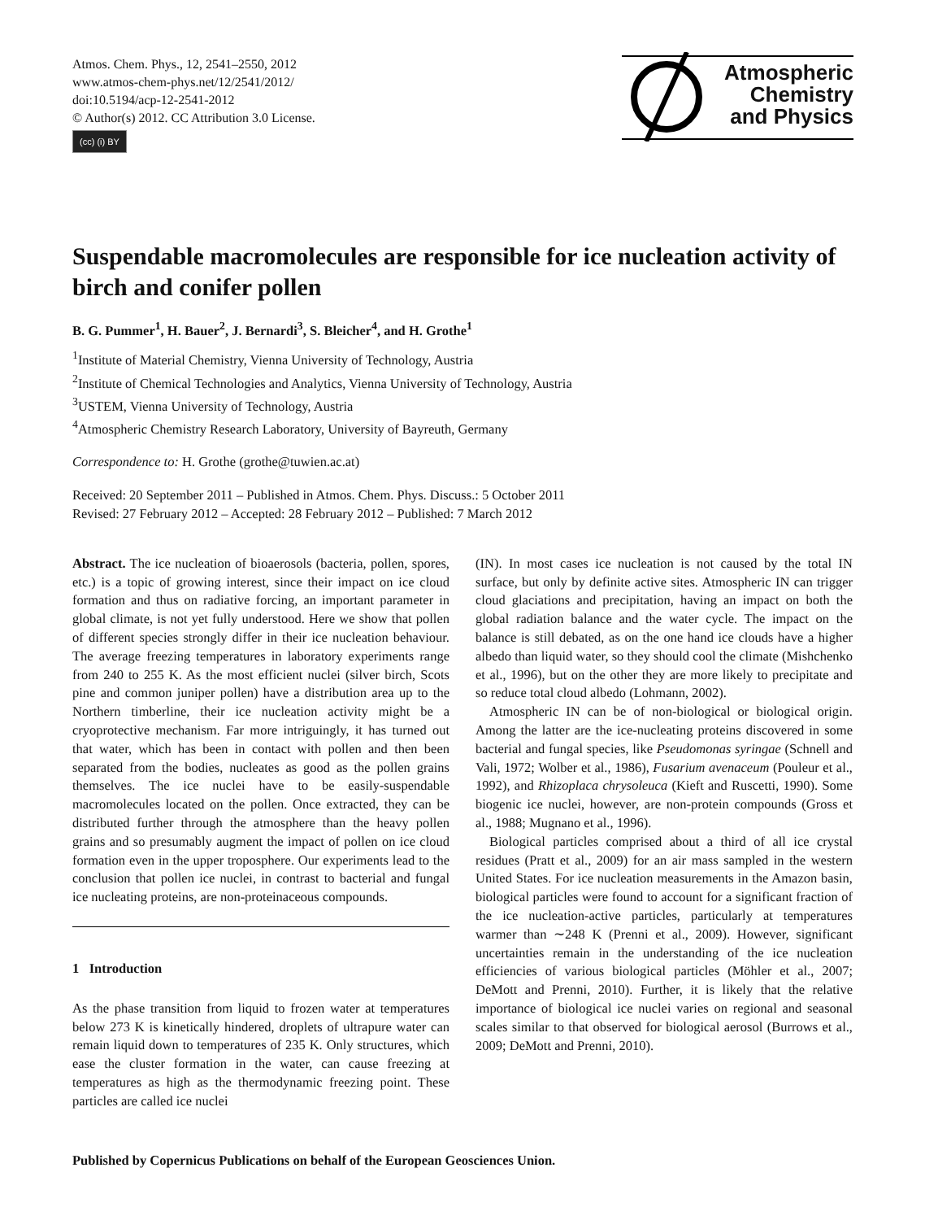Atmos. Chem. Phys., 12, 2541–2550, 2012
www.atmos-chem-phys.net/12/2541/2012/
doi:10.5194/acp-12-2541-2012
© Author(s) 2012. CC Attribution 3.0 License.
(cc) (i) BY
Atmospheric
Chemistry
and Physics
Suspendable macromolecules are responsible for ice nucleation activity of birch and conifer pollen
B. G. Pummer<sup>1</sup>, H. Bauer<sup>2</sup>, J. Bernardi<sup>3</sup>, S. Bleicher<sup>4</sup>, and H. Grothe<sup>1</sup>
<sup>1</sup> Institute of Material Chemistry, Vienna University of Technology, Austria
<sup>2</sup> Institute of Chemical Technologies and Analytics, Vienna University of Technology, Austria
<sup>3</sup> USTEM, Vienna University of Technology, Austria
<sup>4</sup> Atmospheric Chemistry Research Laboratory, University of Bayreuth, Germany
Correspondence to: H. Grothe (grothe@tuwien.ac.at)
Received: 20 September 2011 – Published in Atmos. Chem. Phys. Discuss.: 5 October 2011
Revised: 27 February 2012 – Accepted: 28 February 2012 – Published: 7 March 2012
Abstract. The ice nucleation of bioaerosols (bacteria, pollen, spores, etc.) is a topic of growing interest, since their impact on ice cloud formation and thus on radiative forcing, an important parameter in global climate, is not yet fully understood. Here we show that pollen of different species strongly differ in their ice nucleation behaviour. The average freezing temperatures in laboratory experiments range from 240 to 255 K. As the most efficient nuclei (silver birch, Scots pine and common juniper pollen) have a distribution area up to the Northern timberline, their ice nucleation activity might be a cryoprotective mechanism. Far more intriguingly, it has turned out that water, which has been in contact with pollen and then been separated from the bodies, nucleates as good as the pollen grains themselves. The ice nuclei have to be easily-suspendable macromolecules located on the pollen. Once extracted, they can be distributed further through the atmosphere than the heavy pollen grains and so presumably augment the impact of pollen on ice cloud formation even in the upper troposphere. Our experiments lead to the conclusion that pollen ice nuclei, in contrast to bacterial and fungal ice nucleating proteins, are non-proteinaceous compounds.
1 Introduction
As the phase transition from liquid to frozen water at temperatures below 273 K is kinetically hindered, droplets of ultrapure water can remain liquid down to temperatures of 235 K. Only structures, which ease the cluster formation in the water, can cause freezing at temperatures as high as the thermodynamic freezing point. These particles are called ice nuclei
(IN). In most cases ice nucleation is not caused by the total IN surface, but only by definite active sites. Atmospheric IN can trigger cloud glaciations and precipitation, having an impact on both the global radiation balance and the water cycle. The impact on the balance is still debated, as on the one hand ice clouds have a higher albedo than liquid water, so they should cool the climate (Mishchenko et al., 1996), but on the other they are more likely to precipitate and so reduce total cloud albedo (Lohmann, 2002).
Atmospheric IN can be of non-biological or biological origin. Among the latter are the ice-nucleating proteins discovered in some bacterial and fungal species, like Pseudomonas syringae (Schnell and Vali, 1972; Wolber et al., 1986), Fusarium avenaceum (Pouleur et al., 1992), and Rhizoplaca chrysoleuca (Kieft and Ruscetti, 1990). Some biogenic ice nuclei, however, are non-protein compounds (Gross et al., 1988; Mugnano et al., 1996).
Biological particles comprised about a third of all ice crystal residues (Pratt et al., 2009) for an air mass sampled in the western United States. For ice nucleation measurements in the Amazon basin, biological particles were found to account for a significant fraction of the ice nucleation-active particles, particularly at temperatures warmer than ∼248 K (Prenni et al., 2009). However, significant uncertainties remain in the understanding of the ice nucleation efficiencies of various biological particles (Möhler et al., 2007; DeMott and Prenni, 2010). Further, it is likely that the relative importance of biological ice nuclei varies on regional and seasonal scales similar to that observed for biological aerosol (Burrows et al., 2009; DeMott and Prenni, 2010).
Published by Copernicus Publications on behalf of the European Geosciences Union.